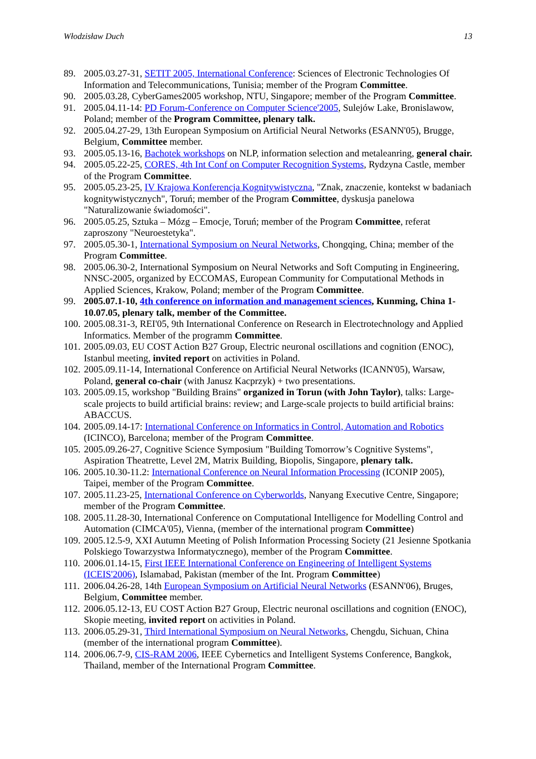Włodzisław Duch 13
89. 2005.03.27-31, SETIT 2005, International Conference: Sciences of Electronic Technologies Of Information and Telecommunications, Tunisia; member of the Program Committee.
90. 2005.03.28, CyberGames2005 workshop, NTU, Singapore; member of the Program Committee.
91. 2005.04.11-14: PD Forum-Conference on Computer Science'2005, Sulejów Lake, Bronislawow, Poland; member of the Program Committee, plenary talk.
92. 2005.04.27-29, 13th European Symposium on Artificial Neural Networks (ESANN'05), Brugge, Belgium, Committee member.
93. 2005.05.13-16, Bachotek workshops on NLP, information selection and metaleanring, general chair.
94. 2005.05.22-25, CORES, 4th Int Conf on Computer Recognition Systems, Rydzyna Castle, member of the Program Committee.
95. 2005.05.23-25, IV Krajowa Konferencja Kognitywistyczna, "Znak, znaczenie, kontekst w badaniach kognitywistycznych", Toruń; member of the Program Committee, dyskusja panelowa "Naturalizowanie świadomości".
96. 2005.05.25, Sztuka – Mózg – Emocje, Toruń; member of the Program Committee, referat zaproszony "Neuroestetyka".
97. 2005.05.30-1, International Symposium on Neural Networks, Chongqing, China; member of the Program Committee.
98. 2005.06.30-2, International Symposium on Neural Networks and Soft Computing in Engineering, NNSC-2005, organized by ECCOMAS, European Community for Computational Methods in Applied Sciences, Krakow, Poland; member of the Program Committee.
99. 2005.07.1-10, 4th conference on information and management sciences, Kunming, China 1-10.07.05, plenary talk, member of the Committee.
100. 2005.08.31-3, REI'05, 9th International Conference on Research in Electrotechnology and Applied Informatics. Member of the programm Committee.
101. 2005.09.03, EU COST Action B27 Group, Electric neuronal oscillations and cognition (ENOC), Istanbul meeting, invited report on activities in Poland.
102. 2005.09.11-14, International Conference on Artificial Neural Networks (ICANN'05), Warsaw, Poland, general co-chair (with Janusz Kacprzyk) + two presentations.
103. 2005.09.15, workshop "Building Brains" organized in Torun (with John Taylor), talks: Large-scale projects to build artificial brains: review; and Large-scale projects to build artificial brains: ABACCUS.
104. 2005.09.14-17: International Conference on Informatics in Control, Automation and Robotics (ICINCO), Barcelona; member of the Program Committee.
105. 2005.09.26-27, Cognitive Science Symposium "Building Tomorrow’s Cognitive Systems", Aspiration Theatrette, Level 2M, Matrix Building, Biopolis, Singapore, plenary talk.
106. 2005.10.30-11.2: International Conference on Neural Information Processing (ICONIP 2005), Taipei, member of the Program Committee.
107. 2005.11.23-25, International Conference on Cyberworlds, Nanyang Executive Centre, Singapore; member of the Program Committee.
108. 2005.11.28-30, International Conference on Computational Intelligence for Modelling Control and Automation (CIMCA'05), Vienna, (member of the international program Committee)
109. 2005.12.5-9, XXI Autumn Meeting of Polish Information Processing Society (21 Jesienne Spotkania Polskiego Towarzystwa Informatycznego), member of the Program Committee.
110. 2006.01.14-15, First IEEE International Conference on Engineering of Intelligent Systems (ICEIS'2006), Islamabad, Pakistan (member of the Int. Program Committee)
111. 2006.04.26-28, 14th European Symposium on Artificial Neural Networks (ESANN'06), Bruges, Belgium, Committee member.
112. 2006.05.12-13, EU COST Action B27 Group, Electric neuronal oscillations and cognition (ENOC), Skopie meeting, invited report on activities in Poland.
113. 2006.05.29-31, Third International Symposium on Neural Networks, Chengdu, Sichuan, China (member of the international program Committee).
114. 2006.06.7-9, CIS-RAM 2006, IEEE Cybernetics and Intelligent Systems Conference, Bangkok, Thailand, member of the International Program Committee.